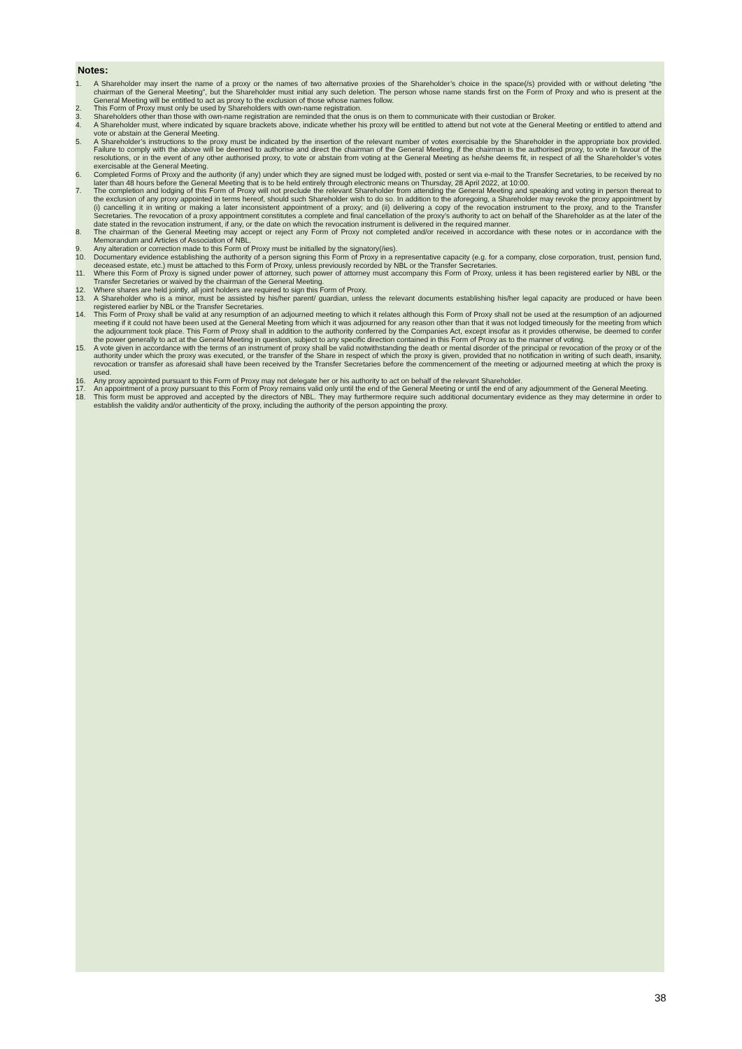Notes:
1. A Shareholder may insert the name of a proxy or the names of two alternative proxies of the Shareholder’s choice in the space(/s) provided with or without deleting “the chairman of the General Meeting”, but the Shareholder must initial any such deletion. The person whose name stands first on the Form of Proxy and who is present at the General Meeting will be entitled to act as proxy to the exclusion of those whose names follow.
2. This Form of Proxy must only be used by Shareholders with own-name registration.
3. Shareholders other than those with own-name registration are reminded that the onus is on them to communicate with their custodian or Broker.
4. A Shareholder must, where indicated by square brackets above, indicate whether his proxy will be entitled to attend but not vote at the General Meeting or entitled to attend and vote or abstain at the General Meeting.
5. A Shareholder’s instructions to the proxy must be indicated by the insertion of the relevant number of votes exercisable by the Shareholder in the appropriate box provided. Failure to comply with the above will be deemed to authorise and direct the chairman of the General Meeting, if the chairman is the authorised proxy, to vote in favour of the resolutions, or in the event of any other authorised proxy, to vote or abstain from voting at the General Meeting as he/she deems fit, in respect of all the Shareholder’s votes exercisable at the General Meeting.
6. Completed Forms of Proxy and the authority (if any) under which they are signed must be lodged with, posted or sent via e-mail to the Transfer Secretaries, to be received by no later than 48 hours before the General Meeting that is to be held entirely through electronic means on Thursday, 28 April 2022, at 10:00.
7. The completion and lodging of this Form of Proxy will not preclude the relevant Shareholder from attending the General Meeting and speaking and voting in person thereat to the exclusion of any proxy appointed in terms hereof, should such Shareholder wish to do so. In addition to the aforegoing, a Shareholder may revoke the proxy appointment by (i) cancelling it in writing or making a later inconsistent appointment of a proxy; and (ii) delivering a copy of the revocation instrument to the proxy, and to the Transfer Secretaries. The revocation of a proxy appointment constitutes a complete and final cancellation of the proxy’s authority to act on behalf of the Shareholder as at the later of the date stated in the revocation instrument, if any, or the date on which the revocation instrument is delivered in the required manner.
8. The chairman of the General Meeting may accept or reject any Form of Proxy not completed and/or received in accordance with these notes or in accordance with the Memorandum and Articles of Association of NBL.
9. Any alteration or correction made to this Form of Proxy must be initialled by the signatory(/ies).
10. Documentary evidence establishing the authority of a person signing this Form of Proxy in a representative capacity (e.g. for a company, close corporation, trust, pension fund, deceased estate, etc.) must be attached to this Form of Proxy, unless previously recorded by NBL or the Transfer Secretaries.
11. Where this Form of Proxy is signed under power of attorney, such power of attorney must accompany this Form of Proxy, unless it has been registered earlier by NBL or the Transfer Secretaries or waived by the chairman of the General Meeting.
12. Where shares are held jointly, all joint holders are required to sign this Form of Proxy.
13. A Shareholder who is a minor, must be assisted by his/her parent/ guardian, unless the relevant documents establishing his/her legal capacity are produced or have been registered earlier by NBL or the Transfer Secretaries.
14. This Form of Proxy shall be valid at any resumption of an adjourned meeting to which it relates although this Form of Proxy shall not be used at the resumption of an adjourned meeting if it could not have been used at the General Meeting from which it was adjourned for any reason other than that it was not lodged timeously for the meeting from which the adjournment took place. This Form of Proxy shall in addition to the authority conferred by the Companies Act, except insofar as it provides otherwise, be deemed to confer the power generally to act at the General Meeting in question, subject to any specific direction contained in this Form of Proxy as to the manner of voting.
15. A vote given in accordance with the terms of an instrument of proxy shall be valid notwithstanding the death or mental disorder of the principal or revocation of the proxy or of the authority under which the proxy was executed, or the transfer of the Share in respect of which the proxy is given, provided that no notification in writing of such death, insanity, revocation or transfer as aforesaid shall have been received by the Transfer Secretaries before the commencement of the meeting or adjourned meeting at which the proxy is used.
16. Any proxy appointed pursuant to this Form of Proxy may not delegate her or his authority to act on behalf of the relevant Shareholder.
17. An appointment of a proxy pursuant to this Form of Proxy remains valid only until the end of the General Meeting or until the end of any adjournment of the General Meeting.
18. This form must be approved and accepted by the directors of NBL. They may furthermore require such additional documentary evidence as they may determine in order to establish the validity and/or authenticity of the proxy, including the authority of the person appointing the proxy.
38